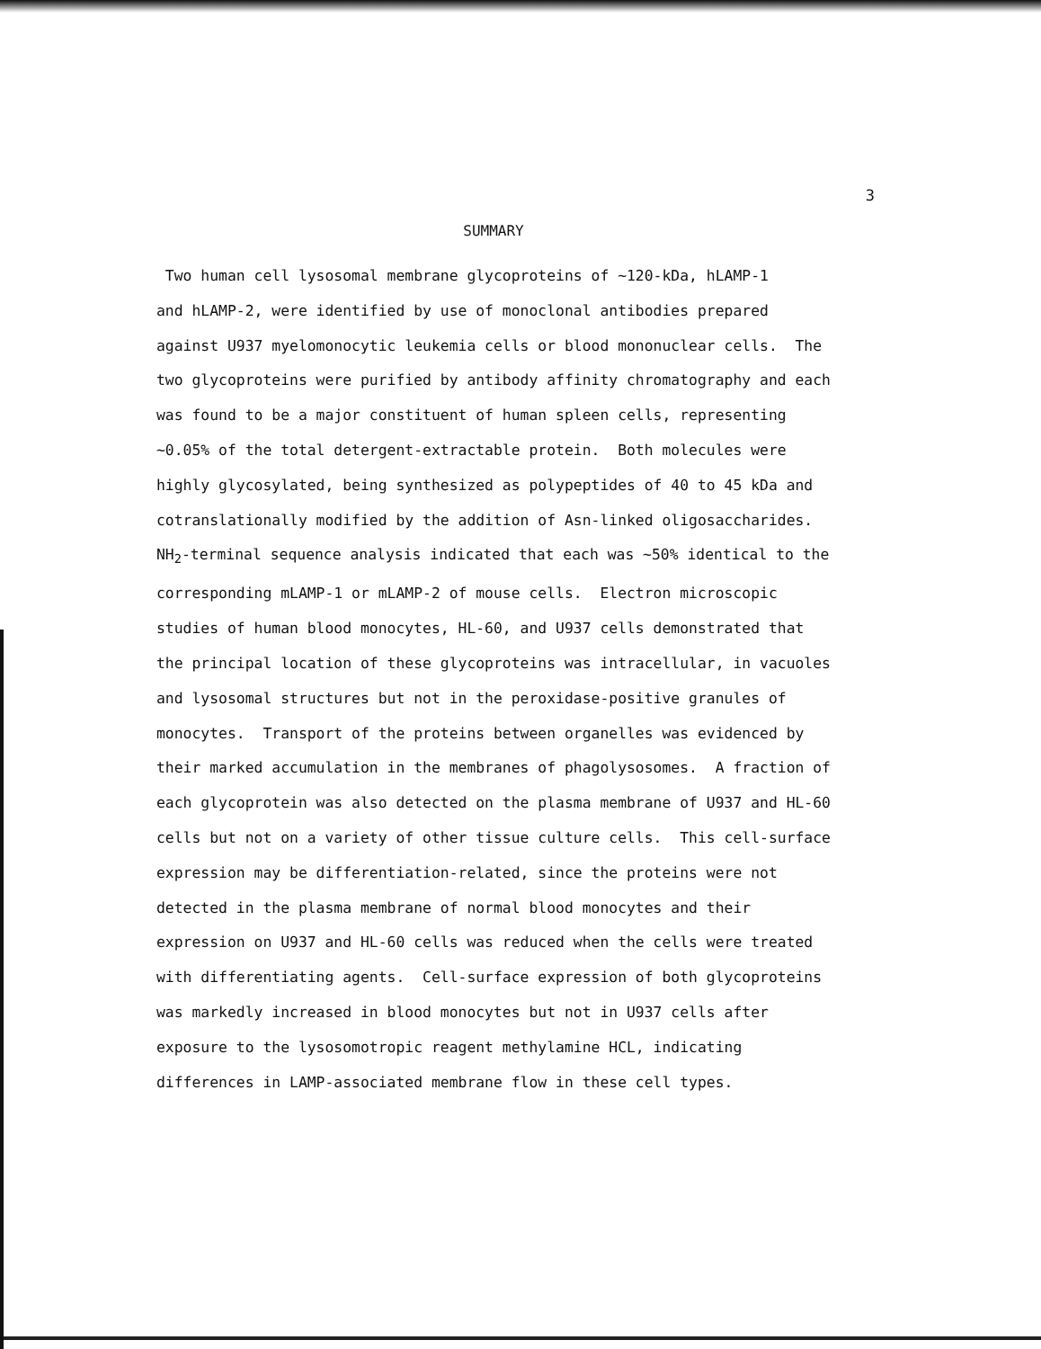3
SUMMARY
Two human cell lysosomal membrane glycoproteins of ~120-kDa, hLAMP-1
and hLAMP-2, were identified by use of monoclonal antibodies prepared
against U937 myelomonocytic leukemia cells or blood mononuclear cells. The
two glycoproteins were purified by antibody affinity chromatography and each
was found to be a major constituent of human spleen cells, representing
~0.05% of the total detergent-extractable protein. Both molecules were
highly glycosylated, being synthesized as polypeptides of 40 to 45 kDa and
cotranslationally modified by the addition of Asn-linked oligosaccharides.
NH<sub>2</sub>-terminal sequence analysis indicated that each was ~50% identical to the
corresponding mLAMP-1 or mLAMP-2 of mouse cells. Electron microscopic
studies of human blood monocytes, HL-60, and U937 cells demonstrated that
the principal location of these glycoproteins was intracellular, in vacuoles
and lysosomal structures but not in the peroxidase-positive granules of
monocytes. Transport of the proteins between organelles was evidenced by
their marked accumulation in the membranes of phagolysosomes. A fraction of
each glycoprotein was also detected on the plasma membrane of U937 and HL-60
cells but not on a variety of other tissue culture cells. This cell-surface
expression may be differentiation-related, since the proteins were not
detected in the plasma membrane of normal blood monocytes and their
expression on U937 and HL-60 cells was reduced when the cells were treated
with differentiating agents. Cell-surface expression of both glycoproteins
was markedly increased in blood monocytes but not in U937 cells after
exposure to the lysosomotropic reagent methylamine HCL, indicating
differences in LAMP-associated membrane flow in these cell types.